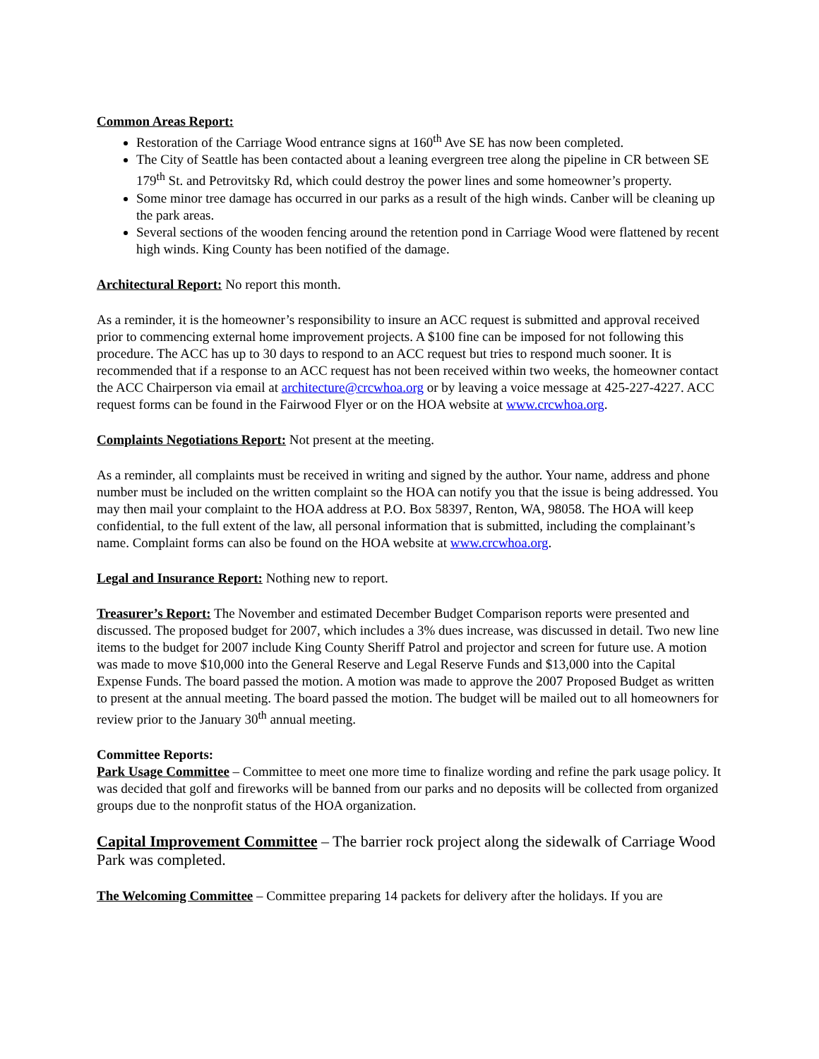Common Areas Report:
Restoration of the Carriage Wood entrance signs at 160<sup>th</sup> Ave SE has now been completed.
The City of Seattle has been contacted about a leaning evergreen tree along the pipeline in CR between SE 179<sup>th</sup> St. and Petrovitsky Rd, which could destroy the power lines and some homeowner’s property.
Some minor tree damage has occurred in our parks as a result of the high winds. Canber will be cleaning up the park areas.
Several sections of the wooden fencing around the retention pond in Carriage Wood were flattened by recent high winds. King County has been notified of the damage.
Architectural Report: No report this month.
As a reminder, it is the homeowner’s responsibility to insure an ACC request is submitted and approval received prior to commencing external home improvement projects. A $100 fine can be imposed for not following this procedure. The ACC has up to 30 days to respond to an ACC request but tries to respond much sooner. It is recommended that if a response to an ACC request has not been received within two weeks, the homeowner contact the ACC Chairperson via email at architecture@crcwhoa.org or by leaving a voice message at 425-227-4227. ACC request forms can be found in the Fairwood Flyer or on the HOA website at www.crcwhoa.org.
Complaints Negotiations Report: Not present at the meeting.
As a reminder, all complaints must be received in writing and signed by the author. Your name, address and phone number must be included on the written complaint so the HOA can notify you that the issue is being addressed. You may then mail your complaint to the HOA address at P.O. Box 58397, Renton, WA, 98058. The HOA will keep confidential, to the full extent of the law, all personal information that is submitted, including the complainant’s name. Complaint forms can also be found on the HOA website at www.crcwhoa.org.
Legal and Insurance Report: Nothing new to report.
Treasurer’s Report: The November and estimated December Budget Comparison reports were presented and discussed. The proposed budget for 2007, which includes a 3% dues increase, was discussed in detail. Two new line items to the budget for 2007 include King County Sheriff Patrol and projector and screen for future use. A motion was made to move $10,000 into the General Reserve and Legal Reserve Funds and $13,000 into the Capital Expense Funds. The board passed the motion. A motion was made to approve the 2007 Proposed Budget as written to present at the annual meeting. The board passed the motion. The budget will be mailed out to all homeowners for review prior to the January 30<sup>th</sup> annual meeting.
Committee Reports:
Park Usage Committee – Committee to meet one more time to finalize wording and refine the park usage policy. It was decided that golf and fireworks will be banned from our parks and no deposits will be collected from organized groups due to the nonprofit status of the HOA organization.
Capital Improvement Committee – The barrier rock project along the sidewalk of Carriage Wood Park was completed.
The Welcoming Committee – Committee preparing 14 packets for delivery after the holidays. If you are